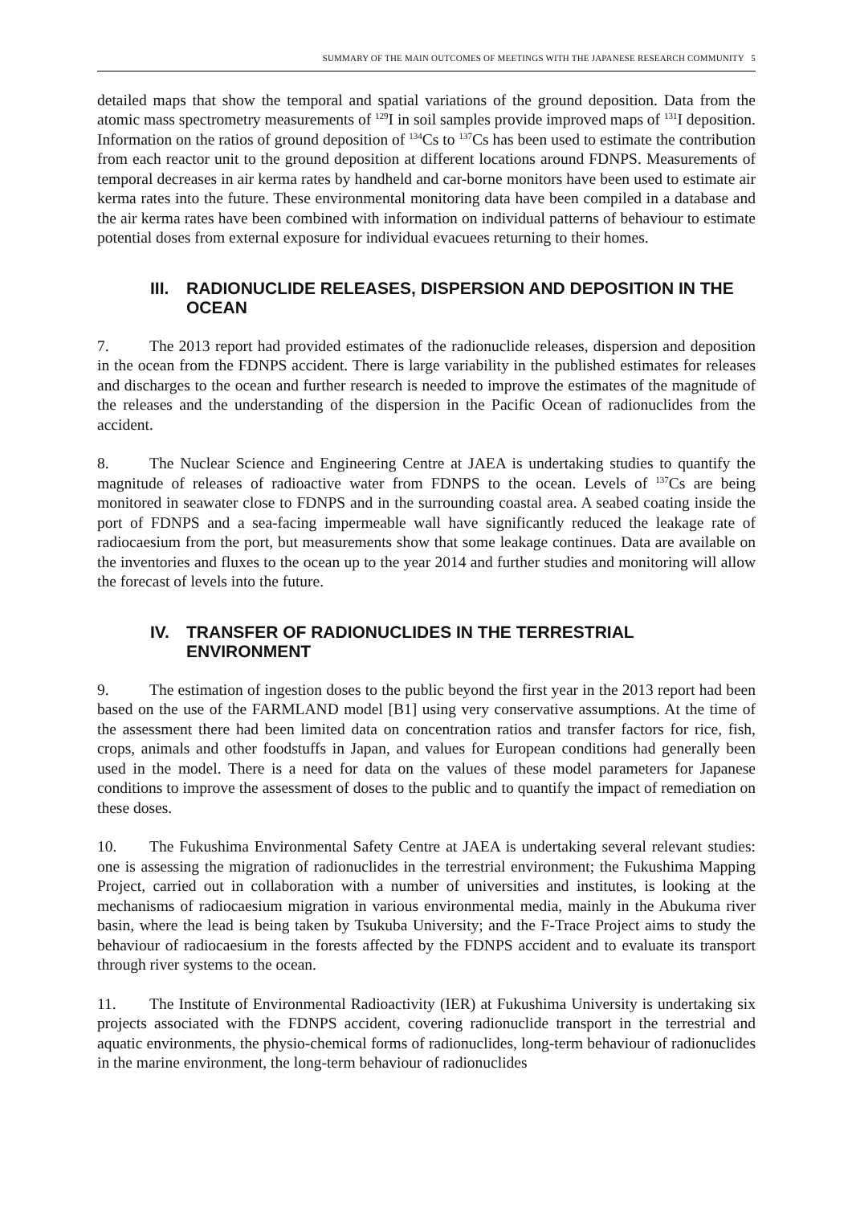SUMMARY OF THE MAIN OUTCOMES OF MEETINGS WITH THE JAPANESE RESEARCH COMMUNITY 5
detailed maps that show the temporal and spatial variations of the ground deposition. Data from the atomic mass spectrometry measurements of <sup>129</sup>I in soil samples provide improved maps of <sup>131</sup>I deposition. Information on the ratios of ground deposition of <sup>134</sup>Cs to <sup>137</sup>Cs has been used to estimate the contribution from each reactor unit to the ground deposition at different locations around FDNPS. Measurements of temporal decreases in air kerma rates by handheld and car-borne monitors have been used to estimate air kerma rates into the future. These environmental monitoring data have been compiled in a database and the air kerma rates have been combined with information on individual patterns of behaviour to estimate potential doses from external exposure for individual evacuees returning to their homes.
III. RADIONUCLIDE RELEASES, DISPERSION AND DEPOSITION IN THE OCEAN
7. The 2013 report had provided estimates of the radionuclide releases, dispersion and deposition in the ocean from the FDNPS accident. There is large variability in the published estimates for releases and discharges to the ocean and further research is needed to improve the estimates of the magnitude of the releases and the understanding of the dispersion in the Pacific Ocean of radionuclides from the accident.
8. The Nuclear Science and Engineering Centre at JAEA is undertaking studies to quantify the magnitude of releases of radioactive water from FDNPS to the ocean. Levels of <sup>137</sup>Cs are being monitored in seawater close to FDNPS and in the surrounding coastal area. A seabed coating inside the port of FDNPS and a sea-facing impermeable wall have significantly reduced the leakage rate of radiocaesium from the port, but measurements show that some leakage continues. Data are available on the inventories and fluxes to the ocean up to the year 2014 and further studies and monitoring will allow the forecast of levels into the future.
IV. TRANSFER OF RADIONUCLIDES IN THE TERRESTRIAL ENVIRONMENT
9. The estimation of ingestion doses to the public beyond the first year in the 2013 report had been based on the use of the FARMLAND model [B1] using very conservative assumptions. At the time of the assessment there had been limited data on concentration ratios and transfer factors for rice, fish, crops, animals and other foodstuffs in Japan, and values for European conditions had generally been used in the model. There is a need for data on the values of these model parameters for Japanese conditions to improve the assessment of doses to the public and to quantify the impact of remediation on these doses.
10. The Fukushima Environmental Safety Centre at JAEA is undertaking several relevant studies: one is assessing the migration of radionuclides in the terrestrial environment; the Fukushima Mapping Project, carried out in collaboration with a number of universities and institutes, is looking at the mechanisms of radiocaesium migration in various environmental media, mainly in the Abukuma river basin, where the lead is being taken by Tsukuba University; and the F-Trace Project aims to study the behaviour of radiocaesium in the forests affected by the FDNPS accident and to evaluate its transport through river systems to the ocean.
11. The Institute of Environmental Radioactivity (IER) at Fukushima University is undertaking six projects associated with the FDNPS accident, covering radionuclide transport in the terrestrial and aquatic environments, the physio-chemical forms of radionuclides, long-term behaviour of radionuclides in the marine environment, the long-term behaviour of radionuclides